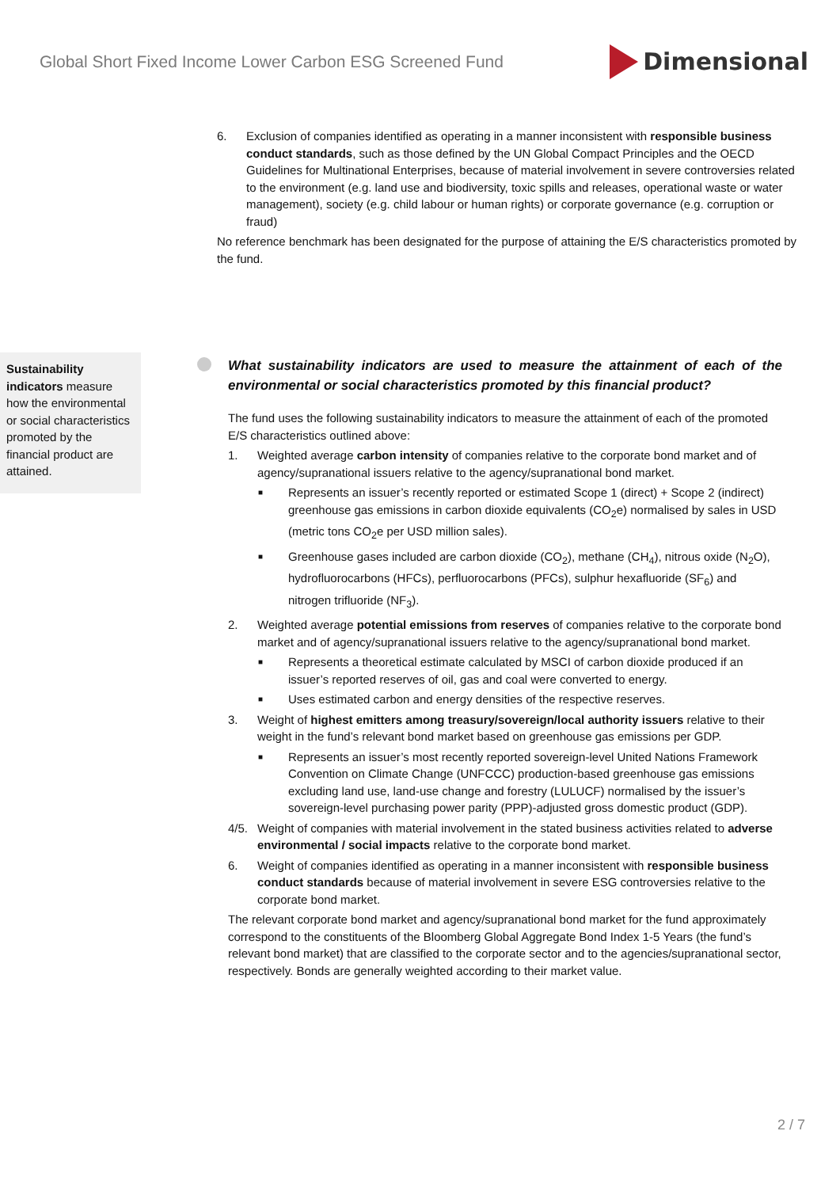Global Short Fixed Income Lower Carbon ESG Screened Fund
Dimensional
6. Exclusion of companies identified as operating in a manner inconsistent with responsible business conduct standards, such as those defined by the UN Global Compact Principles and the OECD Guidelines for Multinational Enterprises, because of material involvement in severe controversies related to the environment (e.g. land use and biodiversity, toxic spills and releases, operational waste or water management), society (e.g. child labour or human rights) or corporate governance (e.g. corruption or fraud)
No reference benchmark has been designated for the purpose of attaining the E/S characteristics promoted by the fund.
Sustainability indicators measure how the environmental or social characteristics promoted by the financial product are attained.
What sustainability indicators are used to measure the attainment of each of the environmental or social characteristics promoted by this financial product?
The fund uses the following sustainability indicators to measure the attainment of each of the promoted E/S characteristics outlined above:
1. Weighted average carbon intensity of companies relative to the corporate bond market and of agency/supranational issuers relative to the agency/supranational bond market.
■ Represents an issuer’s recently reported or estimated Scope 1 (direct) + Scope 2 (indirect) greenhouse gas emissions in carbon dioxide equivalents (CO<sub>2</sub>e) normalised by sales in USD (metric tons CO<sub>2</sub>e per USD million sales).
■ Greenhouse gases included are carbon dioxide (CO<sub>2</sub>), methane (CH<sub>4</sub>), nitrous oxide (N<sub>2</sub>O), hydrofluorocarbons (HFCs), perfluorocarbons (PFCs), sulphur hexafluoride (SF<sub>6</sub>) and nitrogen trifluoride (NF<sub>3</sub>).
2. Weighted average potential emissions from reserves of companies relative to the corporate bond market and of agency/supranational issuers relative to the agency/supranational bond market.
■ Represents a theoretical estimate calculated by MSCI of carbon dioxide produced if an issuer’s reported reserves of oil, gas and coal were converted to energy.
■ Uses estimated carbon and energy densities of the respective reserves.
3. Weight of highest emitters among treasury/sovereign/local authority issuers relative to their weight in the fund’s relevant bond market based on greenhouse gas emissions per GDP.
■ Represents an issuer’s most recently reported sovereign-level United Nations Framework Convention on Climate Change (UNFCCC) production-based greenhouse gas emissions excluding land use, land-use change and forestry (LULUCF) normalised by the issuer’s sovereign-level purchasing power parity (PPP)-adjusted gross domestic product (GDP).
4/5. Weight of companies with material involvement in the stated business activities related to adverse environmental / social impacts relative to the corporate bond market.
6. Weight of companies identified as operating in a manner inconsistent with responsible business conduct standards because of material involvement in severe ESG controversies relative to the corporate bond market.
The relevant corporate bond market and agency/supranational bond market for the fund approximately correspond to the constituents of the Bloomberg Global Aggregate Bond Index 1-5 Years (the fund’s relevant bond market) that are classified to the corporate sector and to the agencies/supranational sector, respectively. Bonds are generally weighted according to their market value.
2 / 7